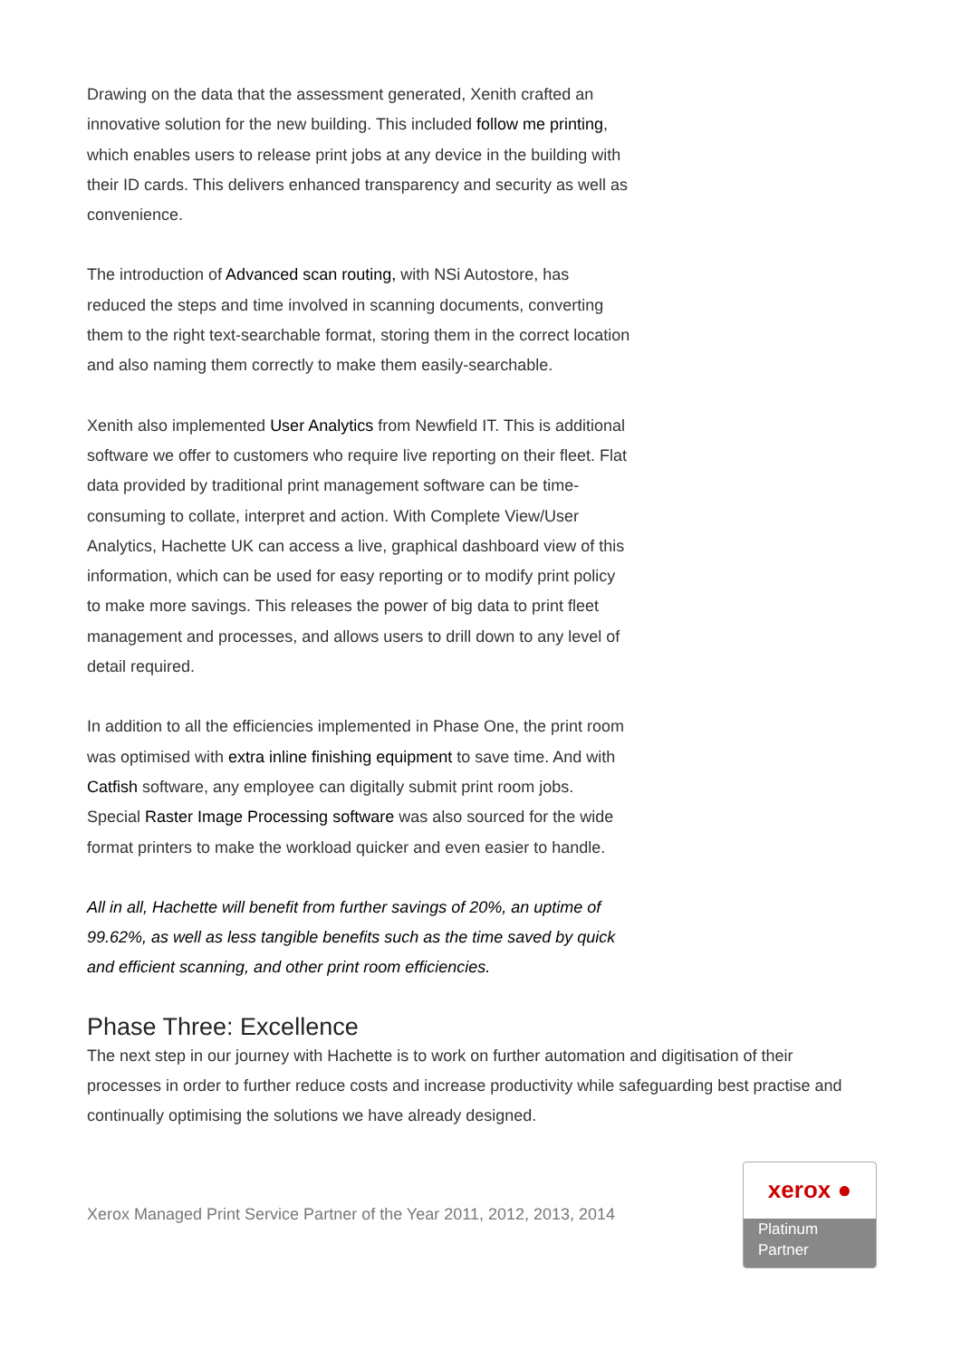Drawing on the data that the assessment generated, Xenith crafted an innovative solution for the new building. This included follow me printing, which enables users to release print jobs at any device in the building with their ID cards. This delivers enhanced transparency and security as well as convenience.
The introduction of Advanced scan routing, with NSi Autostore, has reduced the steps and time involved in scanning documents, converting them to the right text-searchable format, storing them in the correct location and also naming them correctly to make them easily-searchable.
Xenith also implemented User Analytics from Newfield IT. This is additional software we offer to customers who require live reporting on their fleet. Flat data provided by traditional print management software can be time-consuming to collate, interpret and action. With Complete View/User Analytics, Hachette UK can access a live, graphical dashboard view of this information, which can be used for easy reporting or to modify print policy to make more savings. This releases the power of big data to print fleet management and processes, and allows users to drill down to any level of detail required.
In addition to all the efficiencies implemented in Phase One, the print room was optimised with extra inline finishing equipment to save time. And with Catfish software, any employee can digitally submit print room jobs. Special Raster Image Processing software was also sourced for the wide format printers to make the workload quicker and even easier to handle.
All in all, Hachette will benefit from further savings of 20%, an uptime of 99.62%, as well as less tangible benefits such as the time saved by quick and efficient scanning, and other print room efficiencies.
Phase Three: Excellence
The next step in our journey with Hachette is to work on further automation and digitisation of their processes in order to further reduce costs and increase productivity while safeguarding best practise and continually optimising the solutions we have already designed.
Xerox Managed Print Service Partner of the Year 2011, 2012, 2013, 2014
xerox ●
Platinum
Partner